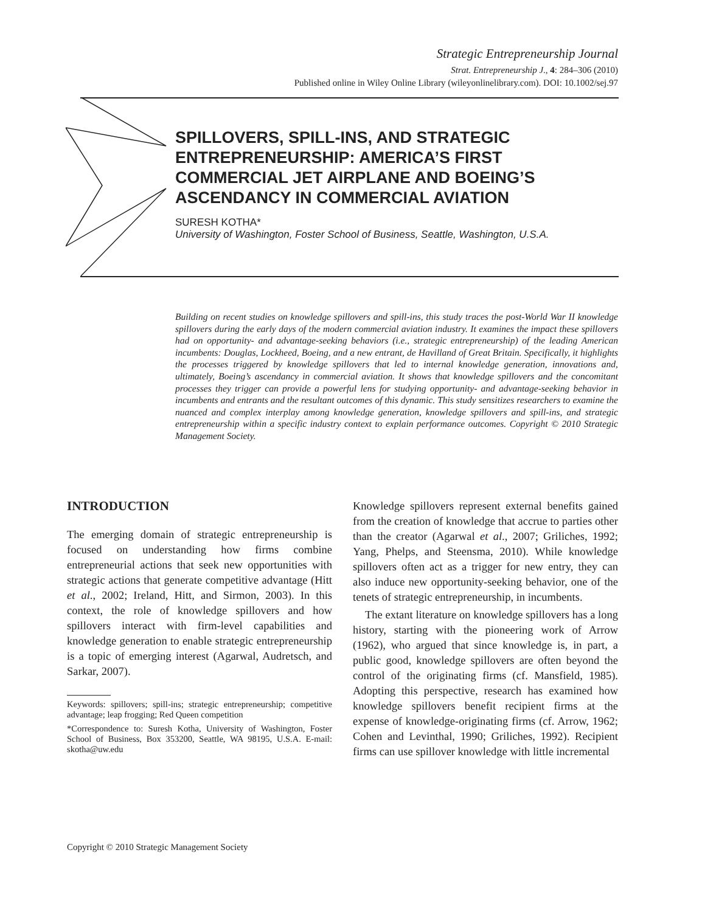Strategic Entrepreneurship Journal
Strat. Entrepreneurship J., 4: 284–306 (2010)
Published online in Wiley Online Library (wileyonlinelibrary.com). DOI: 10.1002/sej.97
SPILLOVERS, SPILL-INS, AND STRATEGIC ENTREPRENEURSHIP: AMERICA’S FIRST COMMERCIAL JET AIRPLANE AND BOEING’S ASCENDANCY IN COMMERCIAL AVIATION
SURESH KOTHA*
University of Washington, Foster School of Business, Seattle, Washington, U.S.A.
Building on recent studies on knowledge spillovers and spill-ins, this study traces the post-World War II knowledge spillovers during the early days of the modern commercial aviation industry. It examines the impact these spillovers had on opportunity- and advantage-seeking behaviors (i.e., strategic entrepreneurship) of the leading American incumbents: Douglas, Lockheed, Boeing, and a new entrant, de Havilland of Great Britain. Specifically, it highlights the processes triggered by knowledge spillovers that led to internal knowledge generation, innovations and, ultimately, Boeing’s ascendancy in commercial aviation. It shows that knowledge spillovers and the concomitant processes they trigger can provide a powerful lens for studying opportunity- and advantage-seeking behavior in incumbents and entrants and the resultant outcomes of this dynamic. This study sensitizes researchers to examine the nuanced and complex interplay among knowledge generation, knowledge spillovers and spill-ins, and strategic entrepreneurship within a specific industry context to explain performance outcomes. Copyright © 2010 Strategic Management Society.
INTRODUCTION
The emerging domain of strategic entrepreneurship is focused on understanding how firms combine entrepreneurial actions that seek new opportunities with strategic actions that generate competitive advantage (Hitt et al., 2002; Ireland, Hitt, and Sirmon, 2003). In this context, the role of knowledge spillovers and how spillovers interact with firm-level capabilities and knowledge generation to enable strategic entrepreneurship is a topic of emerging interest (Agarwal, Audretsch, and Sarkar, 2007).
Keywords: spillovers; spill-ins; strategic entrepreneurship; competitive advantage; leap frogging; Red Queen competition
*Correspondence to: Suresh Kotha, University of Washington, Foster School of Business, Box 353200, Seattle, WA 98195, U.S.A. E-mail: skotha@uw.edu
Knowledge spillovers represent external benefits gained from the creation of knowledge that accrue to parties other than the creator (Agarwal et al., 2007; Griliches, 1992; Yang, Phelps, and Steensma, 2010). While knowledge spillovers often act as a trigger for new entry, they can also induce new opportunity-seeking behavior, one of the tenets of strategic entrepreneurship, in incumbents.
The extant literature on knowledge spillovers has a long history, starting with the pioneering work of Arrow (1962), who argued that since knowledge is, in part, a public good, knowledge spillovers are often beyond the control of the originating firms (cf. Mansfield, 1985). Adopting this perspective, research has examined how knowledge spillovers benefit recipient firms at the expense of knowledge-originating firms (cf. Arrow, 1962; Cohen and Levinthal, 1990; Griliches, 1992). Recipient firms can use spillover knowledge with little incremental
Copyright © 2010 Strategic Management Society